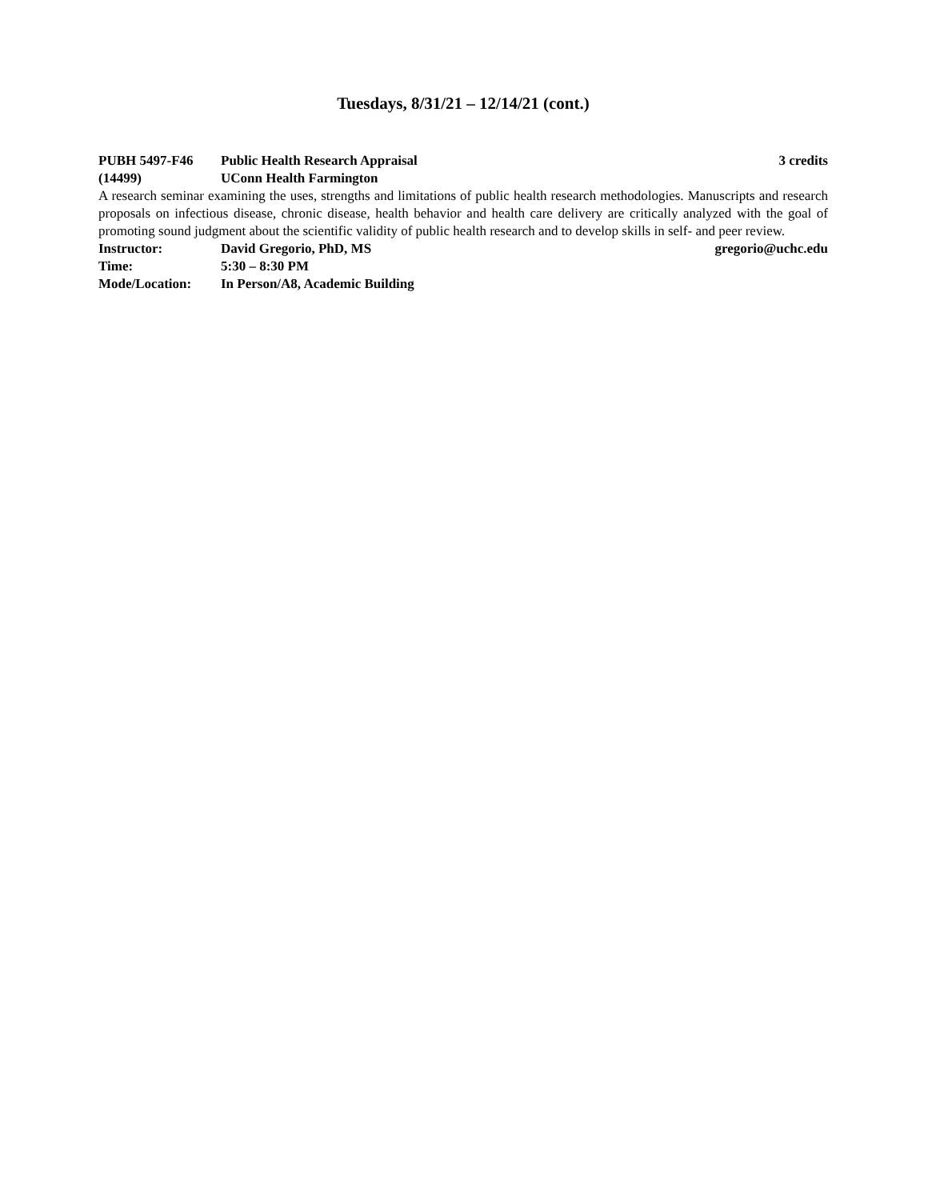Tuesdays, 8/31/21 – 12/14/21 (cont.)
PUBH 5497-F46 Public Health Research Appraisal
3 credits
(14499) UConn Health Farmington
A research seminar examining the uses, strengths and limitations of public health research methodologies. Manuscripts and research proposals on infectious disease, chronic disease, health behavior and health care delivery are critically analyzed with the goal of promoting sound judgment about the scientific validity of public health research and to develop skills in self- and peer review.
Instructor: David Gregorio, PhD, MS gregorio@uchc.edu
Time: 5:30 – 8:30 PM
Mode/Location: In Person/A8, Academic Building